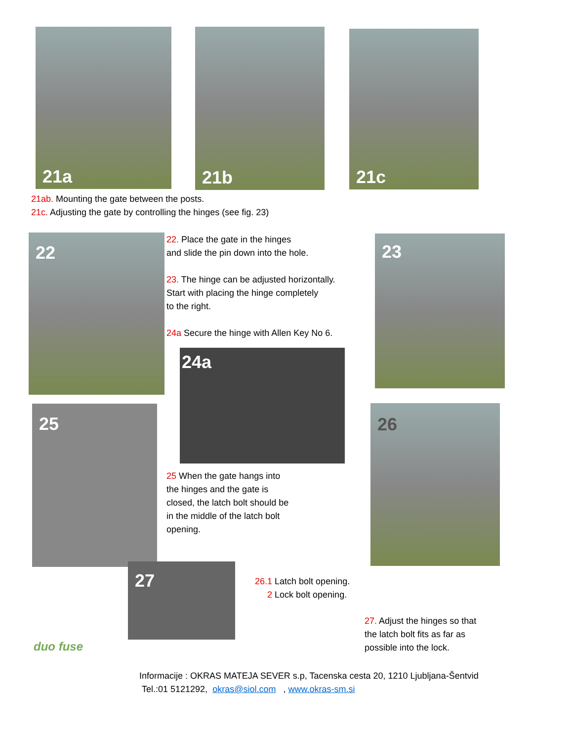21a 21b 21c
21ab. Mounting the gate between the posts.
21c. Adjusting the gate by controlling the hinges (see fig. 23)
22
22. Place the gate in the hinges
and slide the pin down into the hole.
23. The hinge can be adjusted horizontally.
Start with placing the hinge completely
to the right.
24a Secure the hinge with Allen Key No 6.
23
24a
25
25 When the gate hangs into
the hinges and the gate is
closed, the latch bolt should be
in the middle of the latch bolt
opening.
26
27
26.1 Latch bolt opening.
2 Lock bolt opening.
27. Adjust the hinges so that the latch bolt fits as far as possible into the lock.
duo fuse
Informacije : OKRAS MATEJA SEVER s.p, Tacenska cesta 20, 1210 Ljubljana-Šentvid
Tel.:01 5121292, okras@siol.com , www.okras-sm.si